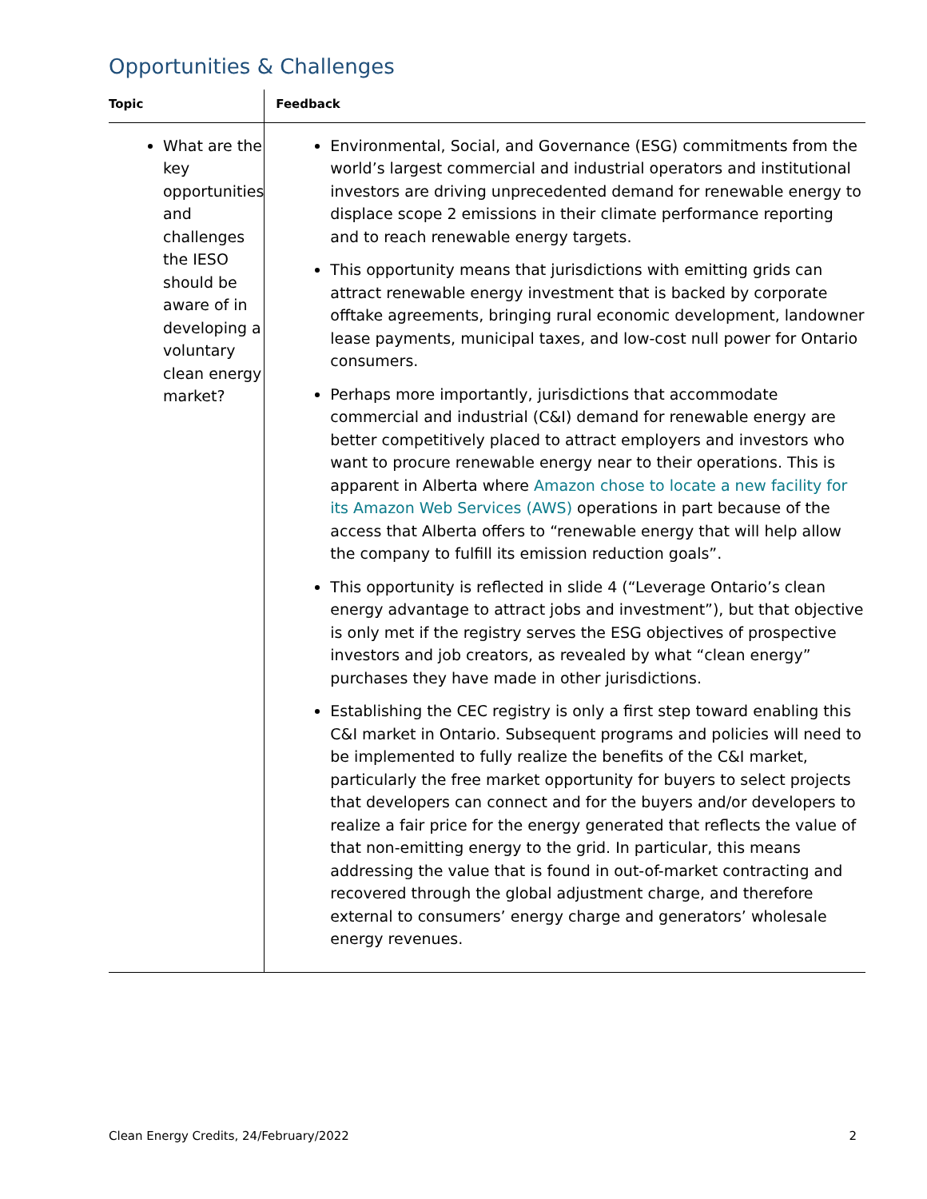Opportunities & Challenges
| Topic | Feedback |
| --- | --- |
| What are the key opportunities and challenges the IESO should be aware of in developing a voluntary clean energy market? | Environmental, Social, and Governance (ESG) commitments from the world’s largest commercial and industrial operators and institutional investors are driving unprecedented demand for renewable energy to displace scope 2 emissions in their climate performance reporting and to reach renewable energy targets. This opportunity means that jurisdictions with emitting grids can attract renewable energy investment that is backed by corporate offtake agreements, bringing rural economic development, landowner lease payments, municipal taxes, and low-cost null power for Ontario consumers. Perhaps more importantly, jurisdictions that accommodate commercial and industrial (C&I) demand for renewable energy are better competitively placed to attract employers and investors who want to procure renewable energy near to their operations. This is apparent in Alberta where Amazon chose to locate a new facility for its Amazon Web Services (AWS) operations in part because of the access that Alberta offers to “renewable energy that will help allow the company to fulfill its emission reduction goals”. This opportunity is reflected in slide 4 (“Leverage Ontario’s clean energy advantage to attract jobs and investment”), but that objective is only met if the registry serves the ESG objectives of prospective investors and job creators, as revealed by what “clean energy” purchases they have made in other jurisdictions. Establishing the CEC registry is only a first step toward enabling this C&I market in Ontario. Subsequent programs and policies will need to be implemented to fully realize the benefits of the C&I market, particularly the free market opportunity for buyers to select projects that developers can connect and for the buyers and/or developers to realize a fair price for the energy generated that reflects the value of that non-emitting energy to the grid. In particular, this means addressing the value that is found in out-of-market contracting and recovered through the global adjustment charge, and therefore external to consumers’ energy charge and generators’ wholesale energy revenues. |
Clean Energy Credits, 24/February/2022 2